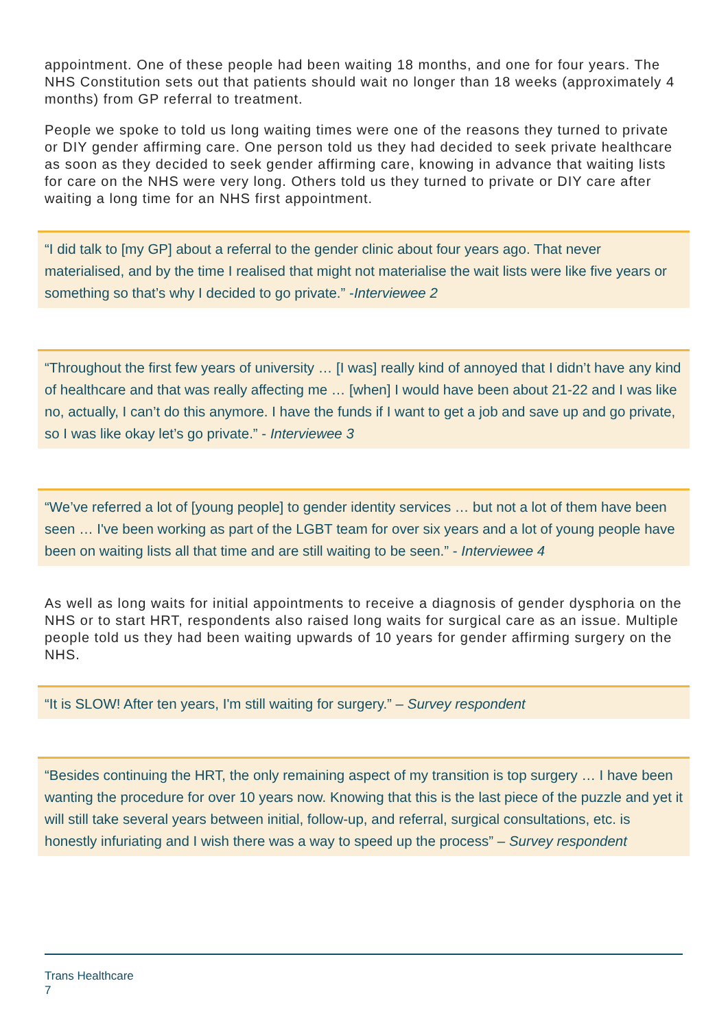appointment. One of these people had been waiting 18 months, and one for four years. The NHS Constitution sets out that patients should wait no longer than 18 weeks (approximately 4 months) from GP referral to treatment.
People we spoke to told us long waiting times were one of the reasons they turned to private or DIY gender affirming care. One person told us they had decided to seek private healthcare as soon as they decided to seek gender affirming care, knowing in advance that waiting lists for care on the NHS were very long. Others told us they turned to private or DIY care after waiting a long time for an NHS first appointment.
“I did talk to [my GP] about a referral to the gender clinic about four years ago. That never materialised, and by the time I realised that might not materialise the wait lists were like five years or something so that’s why I decided to go private.” -Interviewee 2
“Throughout the first few years of university … [I was] really kind of annoyed that I didn’t have any kind of healthcare and that was really affecting me … [when] I would have been about 21-22 and I was like no, actually, I can’t do this anymore. I have the funds if I want to get a job and save up and go private, so I was like okay let’s go private.” - Interviewee 3
“We’ve referred a lot of [young people] to gender identity services … but not a lot of them have been seen … I've been working as part of the LGBT team for over six years and a lot of young people have been on waiting lists all that time and are still waiting to be seen.” - Interviewee 4
As well as long waits for initial appointments to receive a diagnosis of gender dysphoria on the NHS or to start HRT, respondents also raised long waits for surgical care as an issue. Multiple people told us they had been waiting upwards of 10 years for gender affirming surgery on the NHS.
“It is SLOW! After ten years, I'm still waiting for surgery.” – Survey respondent
“Besides continuing the HRT, the only remaining aspect of my transition is top surgery … I have been wanting the procedure for over 10 years now. Knowing that this is the last piece of the puzzle and yet it will still take several years between initial, follow-up, and referral, surgical consultations, etc. is honestly infuriating and I wish there was a way to speed up the process” – Survey respondent
Trans Healthcare
7